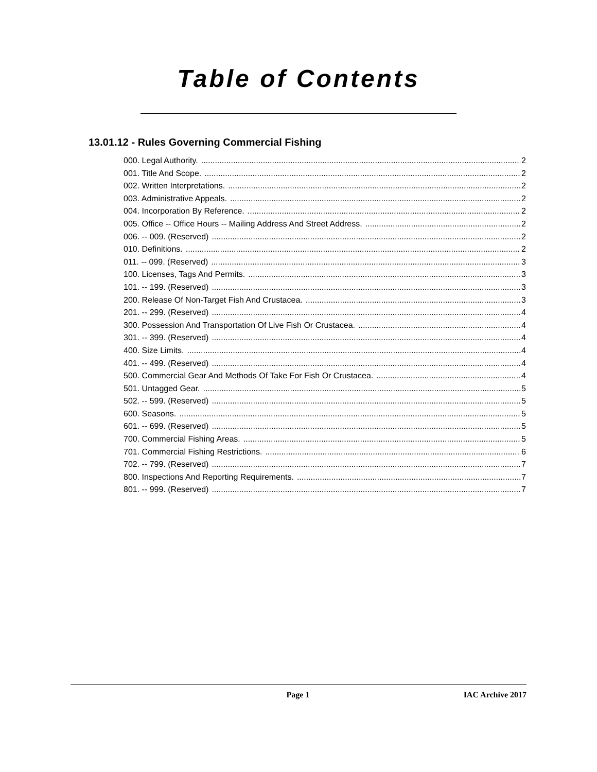Table of Contents
13.01.12 - Rules Governing Commercial Fishing
000. Legal Authority. 2
001. Title And Scope. 2
002. Written Interpretations. 2
003. Administrative Appeals. 2
004. Incorporation By Reference. 2
005. Office -- Office Hours -- Mailing Address And Street Address. 2
006. -- 009. (Reserved) 2
010. Definitions. 2
011. -- 099. (Reserved) 3
100. Licenses, Tags And Permits. 3
101. -- 199. (Reserved) 3
200. Release Of Non-Target Fish And Crustacea. 3
201. -- 299. (Reserved) 4
300. Possession And Transportation Of Live Fish Or Crustacea. 4
301. -- 399. (Reserved) 4
400. Size Limits. 4
401. -- 499. (Reserved) 4
500. Commercial Gear And Methods Of Take For Fish Or Crustacea. 4
501. Untagged Gear. 5
502. -- 599. (Reserved) 5
600. Seasons. 5
601. -- 699. (Reserved) 5
700. Commercial Fishing Areas. 5
701. Commercial Fishing Restrictions. 6
702. -- 799. (Reserved) 7
800. Inspections And Reporting Requirements. 7
801. -- 999. (Reserved) 7
Page 1 IAC Archive 2017